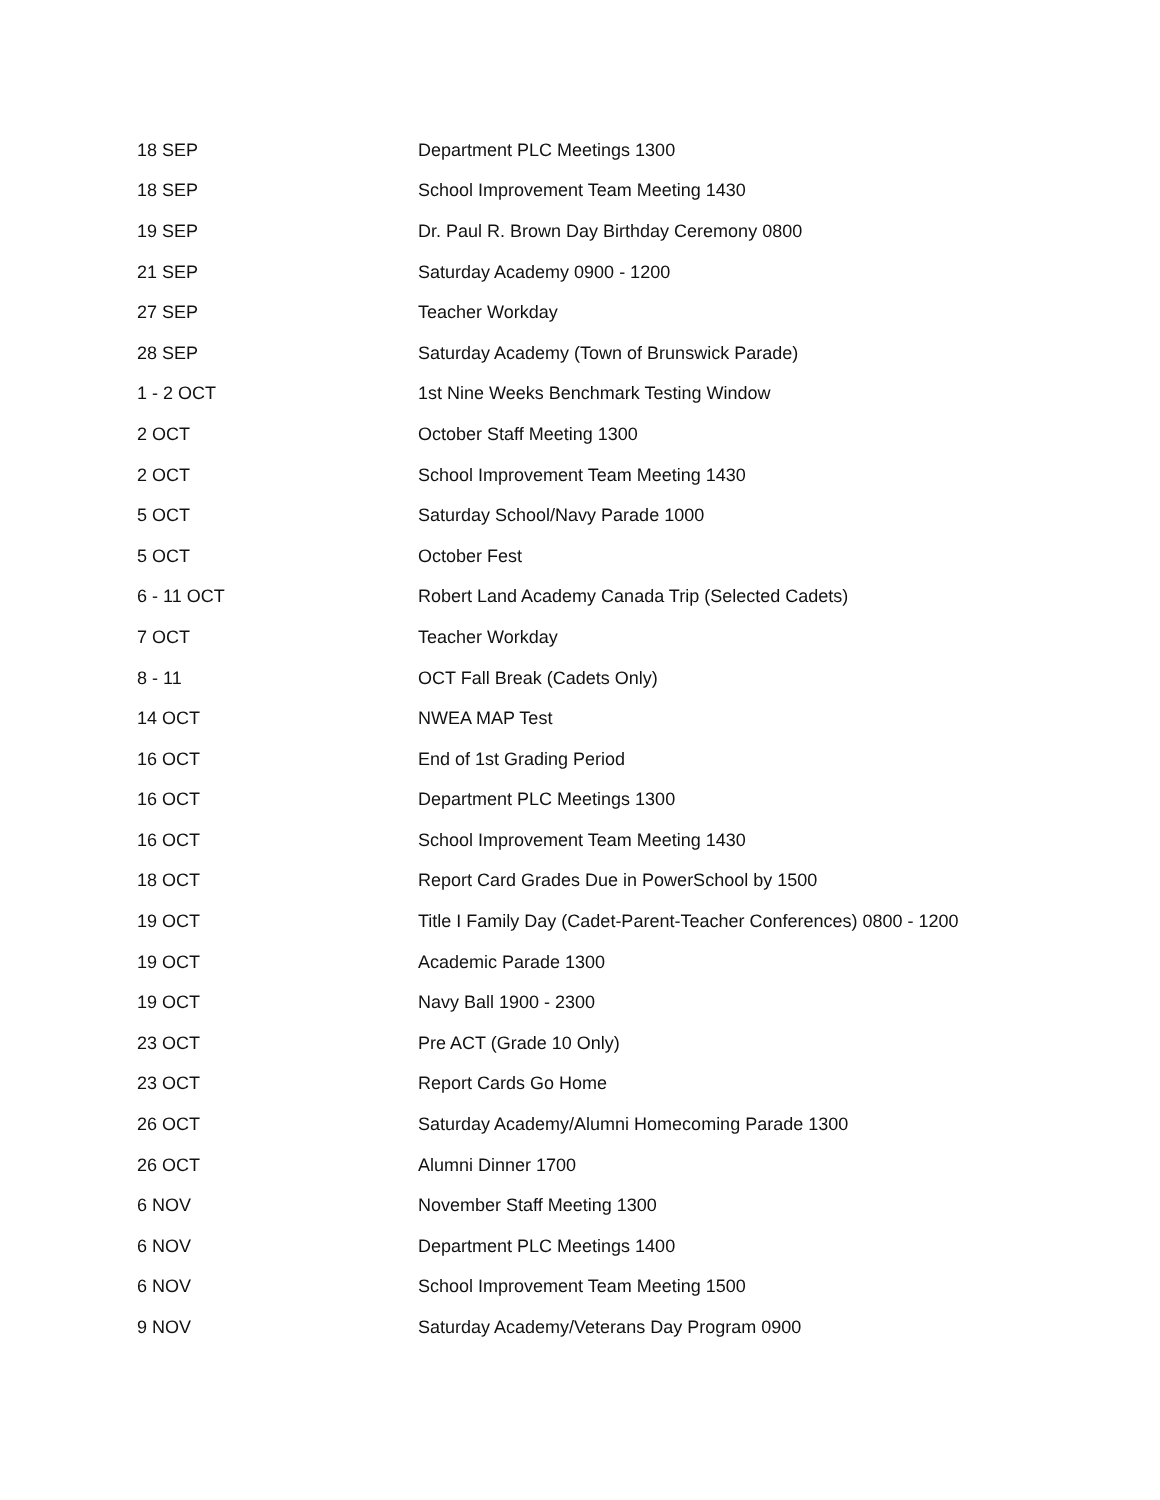| 18 SEP | Department PLC Meetings 1300 |
| 18 SEP | School Improvement Team Meeting 1430 |
| 19 SEP | Dr. Paul R. Brown Day Birthday Ceremony 0800 |
| 21 SEP | Saturday Academy 0900 - 1200 |
| 27 SEP | Teacher Workday |
| 28 SEP | Saturday Academy (Town of Brunswick Parade) |
| 1 - 2 OCT | 1st Nine Weeks Benchmark Testing Window |
| 2 OCT | October Staff Meeting 1300 |
| 2 OCT | School Improvement Team Meeting 1430 |
| 5 OCT | Saturday School/Navy Parade 1000 |
| 5 OCT | October Fest |
| 6 - 11 OCT | Robert Land Academy Canada Trip (Selected Cadets) |
| 7 OCT | Teacher Workday |
| 8 - 11 | OCT Fall Break (Cadets Only) |
| 14 OCT | NWEA MAP Test |
| 16 OCT | End of 1st Grading Period |
| 16 OCT | Department PLC Meetings 1300 |
| 16 OCT | School Improvement Team Meeting 1430 |
| 18 OCT | Report Card Grades Due in PowerSchool by 1500 |
| 19 OCT | Title I Family Day (Cadet-Parent-Teacher Conferences) 0800 - 1200 |
| 19 OCT | Academic Parade 1300 |
| 19 OCT | Navy Ball 1900 - 2300 |
| 23 OCT | Pre ACT (Grade 10 Only) |
| 23 OCT | Report Cards Go Home |
| 26 OCT | Saturday Academy/Alumni Homecoming Parade 1300 |
| 26 OCT | Alumni Dinner 1700 |
| 6 NOV | November Staff Meeting 1300 |
| 6 NOV | Department PLC Meetings 1400 |
| 6 NOV | School Improvement Team Meeting 1500 |
| 9 NOV | Saturday Academy/Veterans Day Program 0900 |